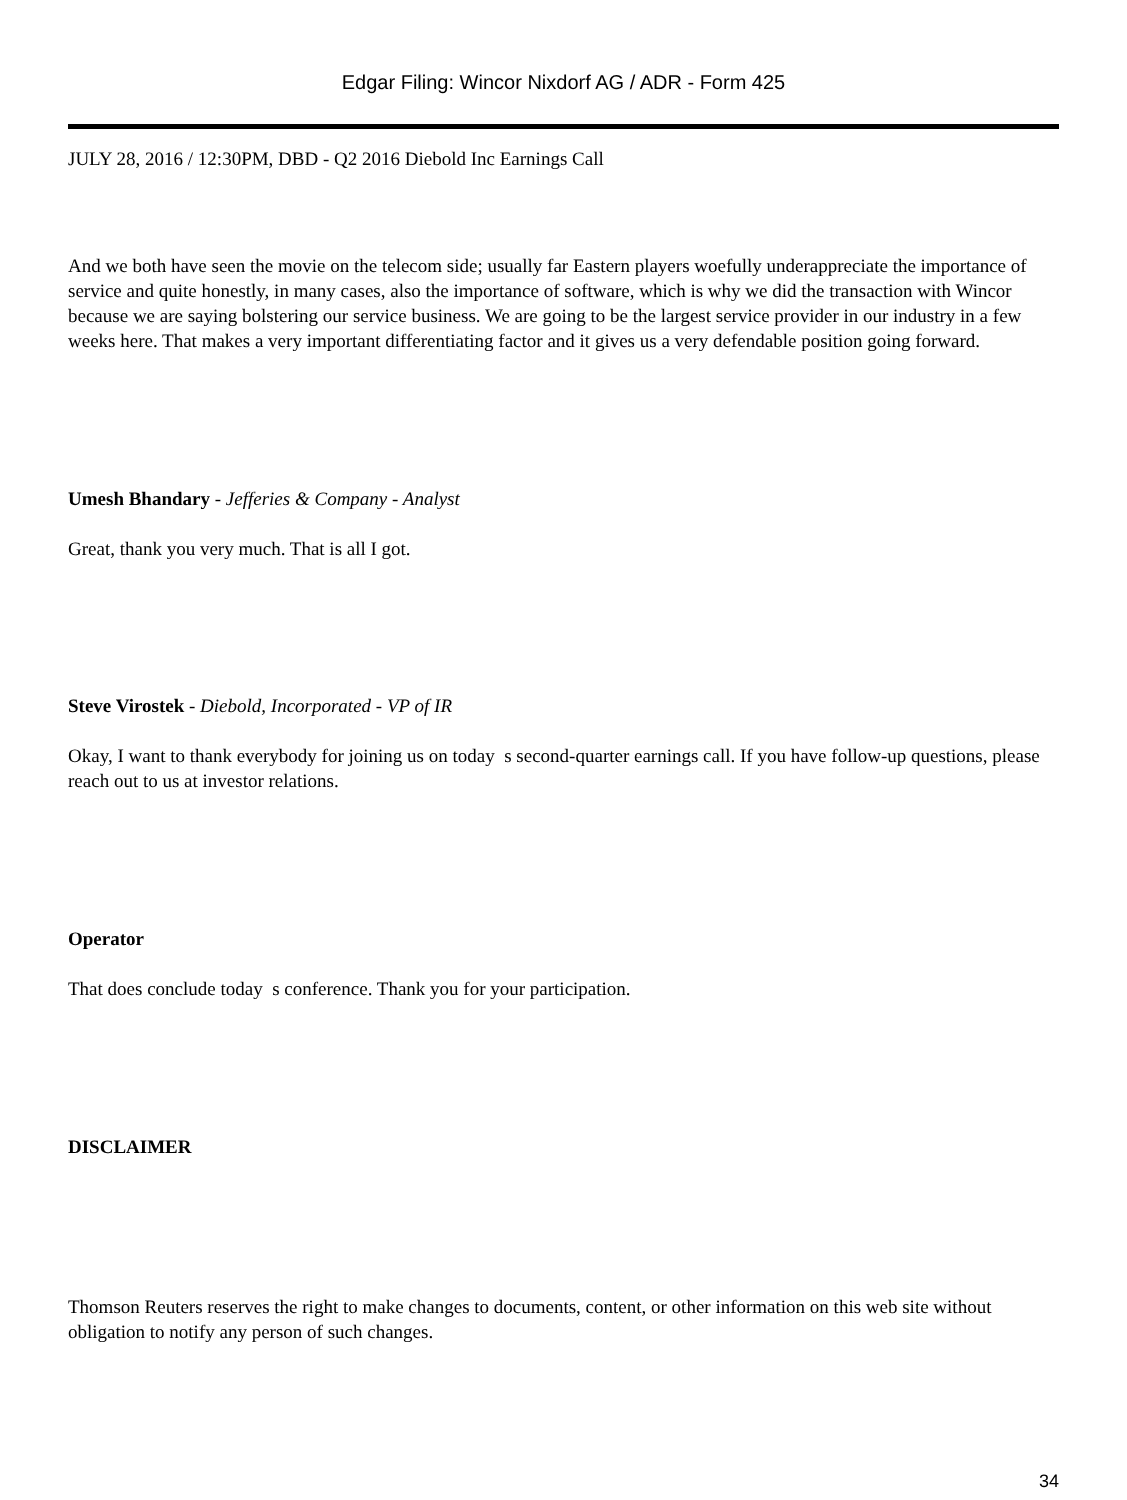Edgar Filing: Wincor Nixdorf AG / ADR - Form 425
JULY 28, 2016 / 12:30PM, DBD - Q2 2016 Diebold Inc Earnings Call
And we both have seen the movie on the telecom side; usually far Eastern players woefully underappreciate the importance of service and quite honestly, in many cases, also the importance of software, which is why we did the transaction with Wincor because we are saying bolstering our service business. We are going to be the largest service provider in our industry in a few weeks here. That makes a very important differentiating factor and it gives us a very defendable position going forward.
Umesh Bhandary - Jefferies & Company - Analyst
Great, thank you very much. That is all I got.
Steve Virostek - Diebold, Incorporated - VP of IR
Okay, I want to thank everybody for joining us on today s second-quarter earnings call. If you have follow-up questions, please reach out to us at investor relations.
Operator
That does conclude today s conference. Thank you for your participation.
DISCLAIMER
Thomson Reuters reserves the right to make changes to documents, content, or other information on this web site without obligation to notify any person of such changes.
34